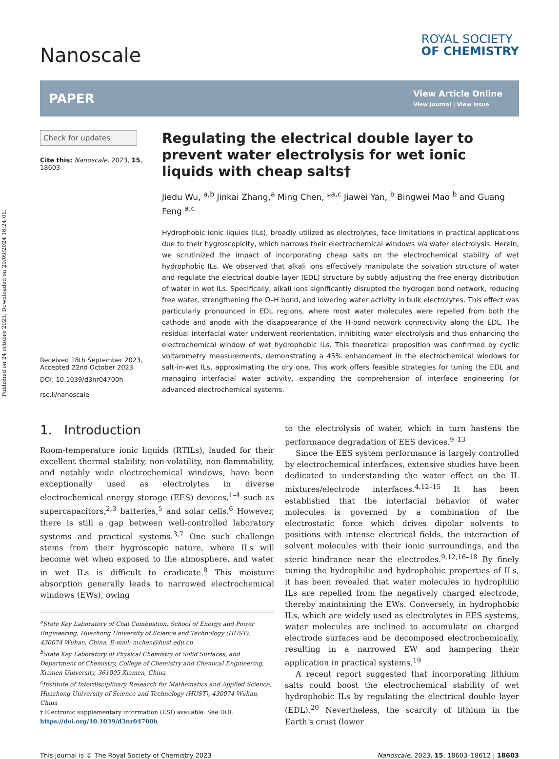Published on 24 octobre 2023. Downloaded on 29/09/2024 16:24:01.
Nanoscale
ROYAL SOCIETY
OF CHEMISTRY
PAPER
View Article Online
View Journal | View Issue
Check for updates
Cite this: Nanoscale, 2023, 15, 18603
Received 18th September 2023,
Accepted 22nd October 2023
DOI: 10.1039/d3nr04700h
rsc.li/nanoscale
Regulating the electrical double layer to prevent water electrolysis for wet ionic liquids with cheap salts†
Jiedu Wu, <sup>a,b</sup> Jinkai Zhang,<sup>a</sup> Ming Chen, *<sup>a,c</sup> Jiawei Yan, <sup>b</sup> Bingwei Mao <sup>b</sup> and Guang Feng <sup>a,c</sup>
Hydrophobic ionic liquids (ILs), broadly utilized as electrolytes, face limitations in practical applications due to their hygroscopicity, which narrows their electrochemical windows via water electrolysis. Herein, we scrutinized the impact of incorporating cheap salts on the electrochemical stability of wet hydrophobic ILs. We observed that alkali ions effectively manipulate the solvation structure of water and regulate the electrical double layer (EDL) structure by subtly adjusting the free energy distribution of water in wet ILs. Specifically, alkali ions significantly disrupted the hydrogen bond network, reducing free water, strengthening the O–H bond, and lowering water activity in bulk electrolytes. This effect was particularly pronounced in EDL regions, where most water molecules were repelled from both the cathode and anode with the disappearance of the H-bond network connectivity along the EDL. The residual interfacial water underwent reorientation, inhibiting water electrolysis and thus enhancing the electrochemical window of wet hydrophobic ILs. This theoretical proposition was confirmed by cyclic voltammetry measurements, demonstrating a 45% enhancement in the electrochemical windows for salt-in-wet ILs, approximating the dry one. This work offers feasible strategies for tuning the EDL and managing interfacial water activity, expanding the comprehension of interface engineering for advanced electrochemical systems.
1. Introduction
Room-temperature ionic liquids (RTILs), lauded for their excellent thermal stability, non-volatility, non-flammability, and notably wide electrochemical windows, have been exceptionally used as electrolytes in diverse electrochemical energy storage (EES) devices,<sup>1–4</sup> such as supercapacitors,<sup>2,3</sup> batteries,<sup>5</sup> and solar cells.<sup>6</sup> However, there is still a gap between well-controlled laboratory systems and practical systems.<sup>3,7</sup> One such challenge stems from their hygroscopic nature, where ILs will become wet when exposed to the atmosphere, and water in wet ILs is difficult to eradicate.<sup>8</sup> This moisture absorption generally leads to narrowed electrochemical windows (EWs), owing
<sup>a</sup> State Key Laboratory of Coal Combustion, School of Energy and Power Engineering, Huazhong University of Science and Technology (HUST), 430074 Wuhan, China. E-mail: mchen@hust.edu.cn
<sup>b</sup> State Key Laboratory of Physical Chemistry of Solid Surfaces, and Department of Chemistry, College of Chemistry and Chemical Engineering, Xiamen University, 361005 Xiamen, China
<sup>c</sup> Institute of Interdisciplinary Research for Mathematics and Applied Science, Huazhong University of Science and Technology (HUST), 430074 Wuhan, China
† Electronic supplementary information (ESI) available. See DOI: https://doi.org/10.1039/d3nr04700h
to the electrolysis of water, which in turn hastens the performance degradation of EES devices.<sup>9–13</sup>
Since the EES system performance is largely controlled by electrochemical interfaces, extensive studies have been dedicated to understanding the water effect on the IL mixtures/electrode interfaces.<sup>4,12–15</sup> It has been established that the interfacial behavior of water molecules is governed by a combination of the electrostatic force which drives dipolar solvents to positions with intense electrical fields, the interaction of solvent molecules with their ionic surroundings, and the steric hindrance near the electrodes.<sup>9,12,16–18</sup> By finely tuning the hydrophilic and hydrophobic properties of ILs, it has been revealed that water molecules in hydrophilic ILs are repelled from the negatively charged electrode, thereby maintaining the EWs. Conversely, in hydrophobic ILs, which are widely used as electrolytes in EES systems, water molecules are inclined to accumulate on charged electrode surfaces and be decomposed electrochemically, resulting in a narrowed EW and hampering their application in practical systems.<sup>19</sup>
A recent report suggested that incorporating lithium salts could boost the electrochemical stability of wet hydrophobic ILs by regulating the electrical double layer (EDL).<sup>20</sup> Nevertheless, the scarcity of lithium in the Earth's crust (lower
This journal is © The Royal Society of Chemistry 2023 Nanoscale, 2023, 15, 18603–18612 | 18603